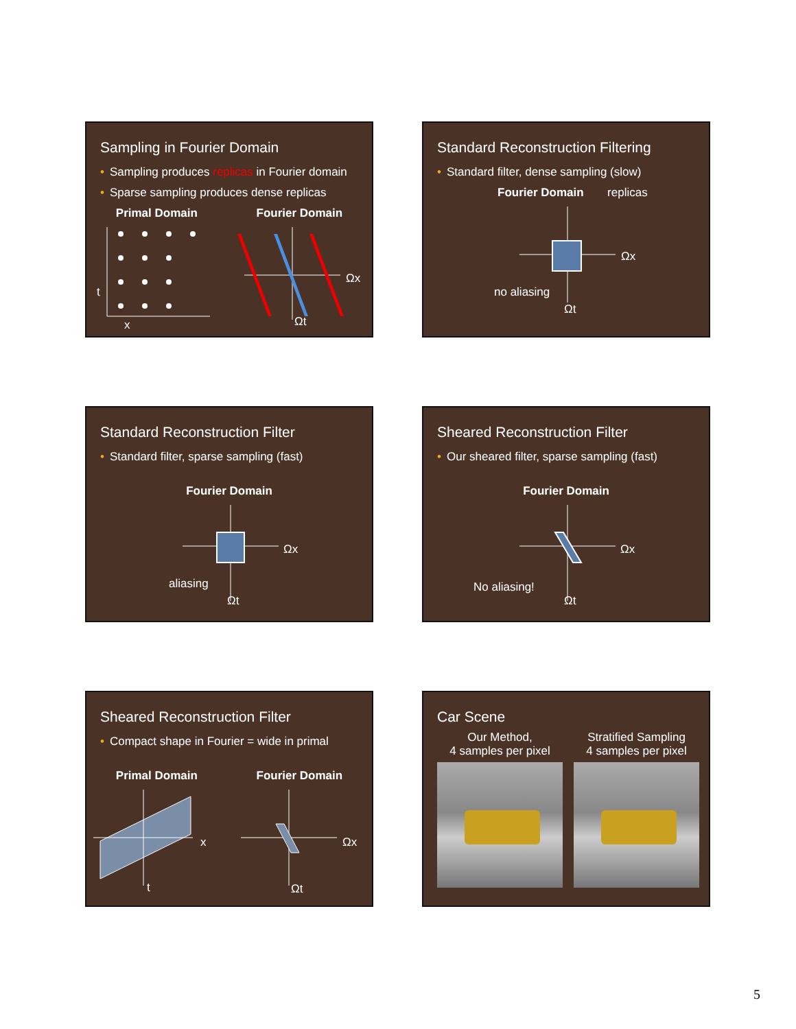Sampling in Fourier Domain
• Sampling produces replicas in Fourier domain
• Sparse sampling produces dense replicas
Primal Domain Fourier Domain
t
x
Ωx
Ωt
Standard Reconstruction Filtering
• Standard filter, dense sampling (slow)
Fourier Domain replicas
no aliasing
Ωx
Ωt
Standard Reconstruction Filter
• Standard filter, sparse sampling (fast)
Fourier Domain
aliasing
Ωx
Ωt
Sheared Reconstruction Filter
• Our sheared filter, sparse sampling (fast)
Fourier Domain
No aliasing!
Ωx
Ωt
Sheared Reconstruction Filter
• Compact shape in Fourier = wide in primal
Primal Domain Fourier Domain
x
t
Ωx
Ωt
Car Scene
Our Method,
4 samples per pixel
Stratified Sampling
4 samples per pixel
5